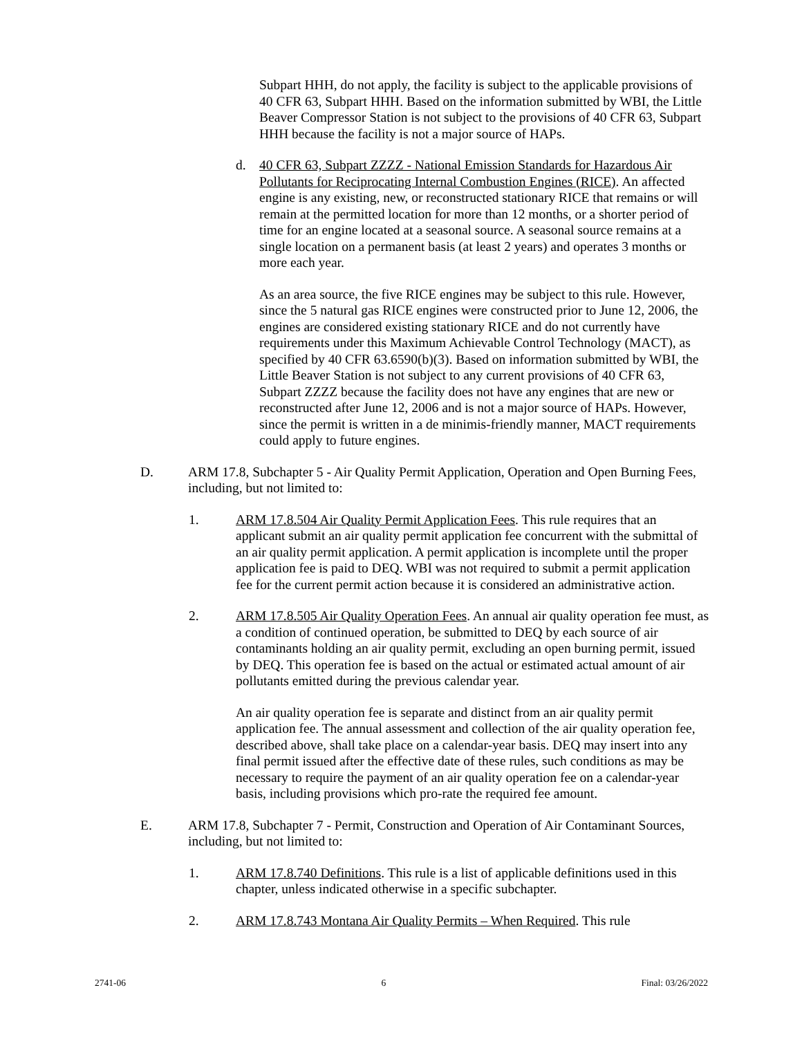Subpart HHH, do not apply, the facility is subject to the applicable provisions of 40 CFR 63, Subpart HHH. Based on the information submitted by WBI, the Little Beaver Compressor Station is not subject to the provisions of 40 CFR 63, Subpart HHH because the facility is not a major source of HAPs.
d. 40 CFR 63, Subpart ZZZZ - National Emission Standards for Hazardous Air Pollutants for Reciprocating Internal Combustion Engines (RICE). An affected engine is any existing, new, or reconstructed stationary RICE that remains or will remain at the permitted location for more than 12 months, or a shorter period of time for an engine located at a seasonal source. A seasonal source remains at a single location on a permanent basis (at least 2 years) and operates 3 months or more each year.
As an area source, the five RICE engines may be subject to this rule. However, since the 5 natural gas RICE engines were constructed prior to June 12, 2006, the engines are considered existing stationary RICE and do not currently have requirements under this Maximum Achievable Control Technology (MACT), as specified by 40 CFR 63.6590(b)(3). Based on information submitted by WBI, the Little Beaver Station is not subject to any current provisions of 40 CFR 63, Subpart ZZZZ because the facility does not have any engines that are new or reconstructed after June 12, 2006 and is not a major source of HAPs. However, since the permit is written in a de minimis-friendly manner, MACT requirements could apply to future engines.
D. ARM 17.8, Subchapter 5 - Air Quality Permit Application, Operation and Open Burning Fees, including, but not limited to:
1. ARM 17.8.504 Air Quality Permit Application Fees. This rule requires that an applicant submit an air quality permit application fee concurrent with the submittal of an air quality permit application. A permit application is incomplete until the proper application fee is paid to DEQ. WBI was not required to submit a permit application fee for the current permit action because it is considered an administrative action.
2. ARM 17.8.505 Air Quality Operation Fees. An annual air quality operation fee must, as a condition of continued operation, be submitted to DEQ by each source of air contaminants holding an air quality permit, excluding an open burning permit, issued by DEQ. This operation fee is based on the actual or estimated actual amount of air pollutants emitted during the previous calendar year.
An air quality operation fee is separate and distinct from an air quality permit application fee. The annual assessment and collection of the air quality operation fee, described above, shall take place on a calendar-year basis. DEQ may insert into any final permit issued after the effective date of these rules, such conditions as may be necessary to require the payment of an air quality operation fee on a calendar-year basis, including provisions which pro-rate the required fee amount.
E. ARM 17.8, Subchapter 7 - Permit, Construction and Operation of Air Contaminant Sources, including, but not limited to:
1. ARM 17.8.740 Definitions. This rule is a list of applicable definitions used in this chapter, unless indicated otherwise in a specific subchapter.
2. ARM 17.8.743 Montana Air Quality Permits – When Required. This rule
2741-06 6 Final: 03/26/2022